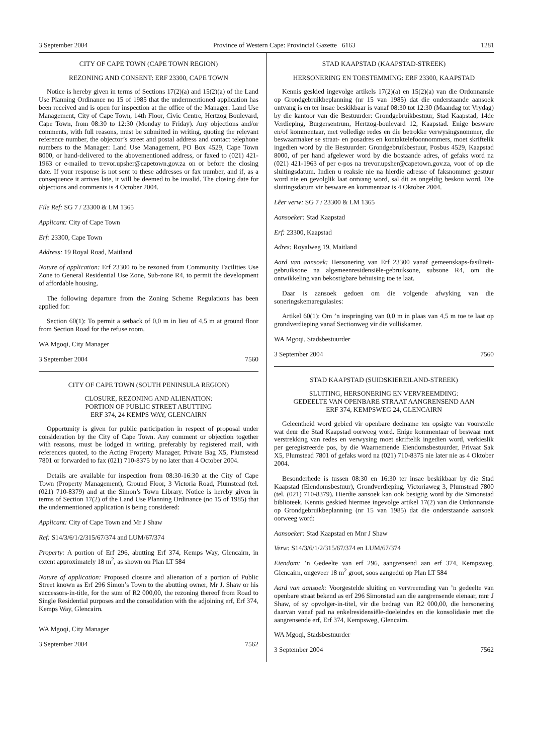3 September 2004 Province of Western Cape: Provincial Gazette 6163 1281
CITY OF CAPE TOWN (CAPE TOWN REGION)
REZONING AND CONSENT: ERF 23300, CAPE TOWN
Notice is hereby given in terms of Sections 17(2)(a) and 15(2)(a) of the Land Use Planning Ordinance no 15 of 1985 that the undermentioned application has been received and is open for inspection at the office of the Manager: Land Use Management, City of Cape Town, 14th Floor, Civic Centre, Hertzog Boulevard, Cape Town, from 08:30 to 12:30 (Monday to Friday). Any objections and/or comments, with full reasons, must be submitted in writing, quoting the relevant reference number, the objector’s street and postal address and contact telephone numbers to the Manager: Land Use Management, PO Box 4529, Cape Town 8000, or hand-delivered to the abovementioned address, or faxed to (021) 421-1963 or e-mailed to trevor.upsher@capetown.gov.za on or before the closing date. If your response is not sent to these addresses or fax number, and if, as a consequence it arrives late, it will be deemed to be invalid. The closing date for objections and comments is 4 October 2004.
File Ref: SG 7 / 23300 & LM 1365
Applicant: City of Cape Town
Erf: 23300, Cape Town
Address: 19 Royal Road, Maitland
Nature of application: Erf 23300 to be rezoned from Community Facilities Use Zone to General Residential Use Zone, Sub-zone R4, to permit the development of affordable housing.
The following departure from the Zoning Scheme Regulations has been applied for:
Section 60(1): To permit a setback of 0,0 m in lieu of 4,5 m at ground floor from Section Road for the refuse room.
WA Mgoqi, City Manager
3 September 2004 7560
CITY OF CAPE TOWN (SOUTH PENINSULA REGION)
CLOSURE, REZONING AND ALIENATION:
PORTION OF PUBLIC STREET ABUTTING
ERF 374, 24 KEMPS WAY, GLENCAIRN
Opportunity is given for public participation in respect of proposal under consideration by the City of Cape Town. Any comment or objection together with reasons, must be lodged in writing, preferably by registered mail, with references quoted, to the Acting Property Manager, Private Bag X5, Plumstead 7801 or forwarded to fax (021) 710-8375 by no later than 4 October 2004.
Details are available for inspection from 08:30-16:30 at the City of Cape Town (Property Management), Ground Floor, 3 Victoria Road, Plumstead (tel. (021) 710-8379) and at the Simon’s Town Library. Notice is hereby given in terms of Section 17(2) of the Land Use Planning Ordinance (no 15 of 1985) that the undermentioned application is being considered:
Applicant: City of Cape Town and Mr J Shaw
Ref: S14/3/6/1/2/315/67/374 and LUM/67/374
Property: A portion of Erf 296, abutting Erf 374, Kemps Way, Glencairn, in extent approximately 18 m<sup>2</sup>, as shown on Plan LT 584
Nature of application: Proposed closure and alienation of a portion of Public Street known as Erf 296 Simon’s Town to the abutting owner, Mr J. Shaw or his successors-in-title, for the sum of R2 000,00, the rezoning thereof from Road to Single Residential purposes and the consolidation with the adjoining erf, Erf 374, Kemps Way, Glencairn.
WA Mgoqi, City Manager
3 September 2004 7562
STAD KAAPSTAD (KAAPSTAD-STREEK)
HERSONERING EN TOESTEMMING: ERF 23300, KAAPSTAD
Kennis geskied ingevolge artikels 17(2)(a) en 15(2)(a) van die Ordonnansie op Grondgebruikbeplanning (nr 15 van 1985) dat die onderstaande aansoek ontvang is en ter insae beskikbaar is vanaf 08:30 tot 12:30 (Maandag tot Vrydag) by die kantoor van die Bestuurder: Grondgebruikbestuur, Stad Kaapstad, 14de Verdieping, Burgersentrum, Hertzog-boulevard 12, Kaapstad. Enige besware en/of kommentaar, met volledige redes en die betrokke verwysingsnommer, die beswaarmaker se straat- en posadres en kontaktelefoonnommers, moet skriftelik ingedien word by die Bestuurder: Grondgebruikbestuur, Posbus 4529, Kaapstad 8000, of per hand afgelewer word by die bostaande adres, of gefaks word na (021) 421-1963 of per e-pos na trevor.upsher@capetown.gov.za, voor of op die sluitingsdatum. Indien u reaksie nie na hierdie adresse of faksnommer gestuur word nie en gevolglik laat ontvang word, sal dit as ongeldig beskou word. Die sluitingsdatum vir besware en kommentaar is 4 Oktober 2004.
Lêer verw: SG 7 / 23300 & LM 1365
Aansoeker: Stad Kaapstad
Erf: 23300, Kaapstad
Adres: Royalweg 19, Maitland
Aard van aansoek: Hersonering van Erf 23300 vanaf gemeenskaps-fasiliteit-gebruiksone na algemeenresidensiële-gebruiksone, subsone R4, om die ontwikkeling van bekostigbare behuising toe te laat.
Daar is aansoek gedoen om die volgende afwyking van die soneringskemaregulasies:
Artikel 60(1): Om ’n inspringing van 0,0 m in plaas van 4,5 m toe te laat op grondverdieping vanaf Sectionweg vir die vulliskamer.
WA Mgoqi, Stadsbestuurder
3 September 2004 7560
STAD KAAPSTAD (SUIDSKIEREILAND-STREEK)
SLUITING, HERSONERING EN VERVREEMDING:
GEDEELTE VAN OPENBARE STRAAT AANGRENSEND AAN
ERF 374, KEMPSWEG 24, GLENCAIRN
Geleentheid word gebied vir openbare deelname ten opsigte van voorstelle wat deur die Stad Kaapstad oorweeg word. Enige kommentaar of beswaar met verstrekking van redes en verwysing moet skriftelik ingedien word, verkieslik per geregistreerde pos, by die Waarnemende Eiendomsbestuurder, Privaat Sak X5, Plumstead 7801 of gefaks word na (021) 710-8375 nie later nie as 4 Oktober 2004.
Besonderhede is tussen 08:30 en 16:30 ter insae beskikbaar by die Stad Kaapstad (Eiendomsbestuur), Grondverdieping, Victoriaweg 3, Plumstead 7800 (tel. (021) 710-8379). Hierdie aansoek kan ook besigtig word by die Simonstad biblioteek. Kennis geskied hiermee ingevolge artikel 17(2) van die Ordonnansie op Grondgebruikbeplanning (nr 15 van 1985) dat die onderstaande aansoek oorweeg word:
Aansoeker: Stad Kaapstad en Mnr J Shaw
Verw: S14/3/6/1/2/315/67/374 en LUM/67/374
Eiendom: ’n Gedeelte van erf 296, aangrensend aan erf 374, Kempsweg, Glencairn, ongeveer 18 m<sup>2</sup> groot, soos aangedui op Plan LT 584
Aard van aansoek: Voorgestelde sluiting en vervreemding van ’n gedeelte van openbare straat bekend as erf 296 Simonstad aan die aangrensende eienaar, mnr J Shaw, of sy opvolger-in-titel, vir die bedrag van R2 000,00, die hersonering daarvan vanaf pad na enkelresidensiële-doeleindes en die konsolidasie met die aangrensende erf, Erf 374, Kempsweg, Glencairn.
WA Mgoqi, Stadsbestuurder
3 September 2004 7562